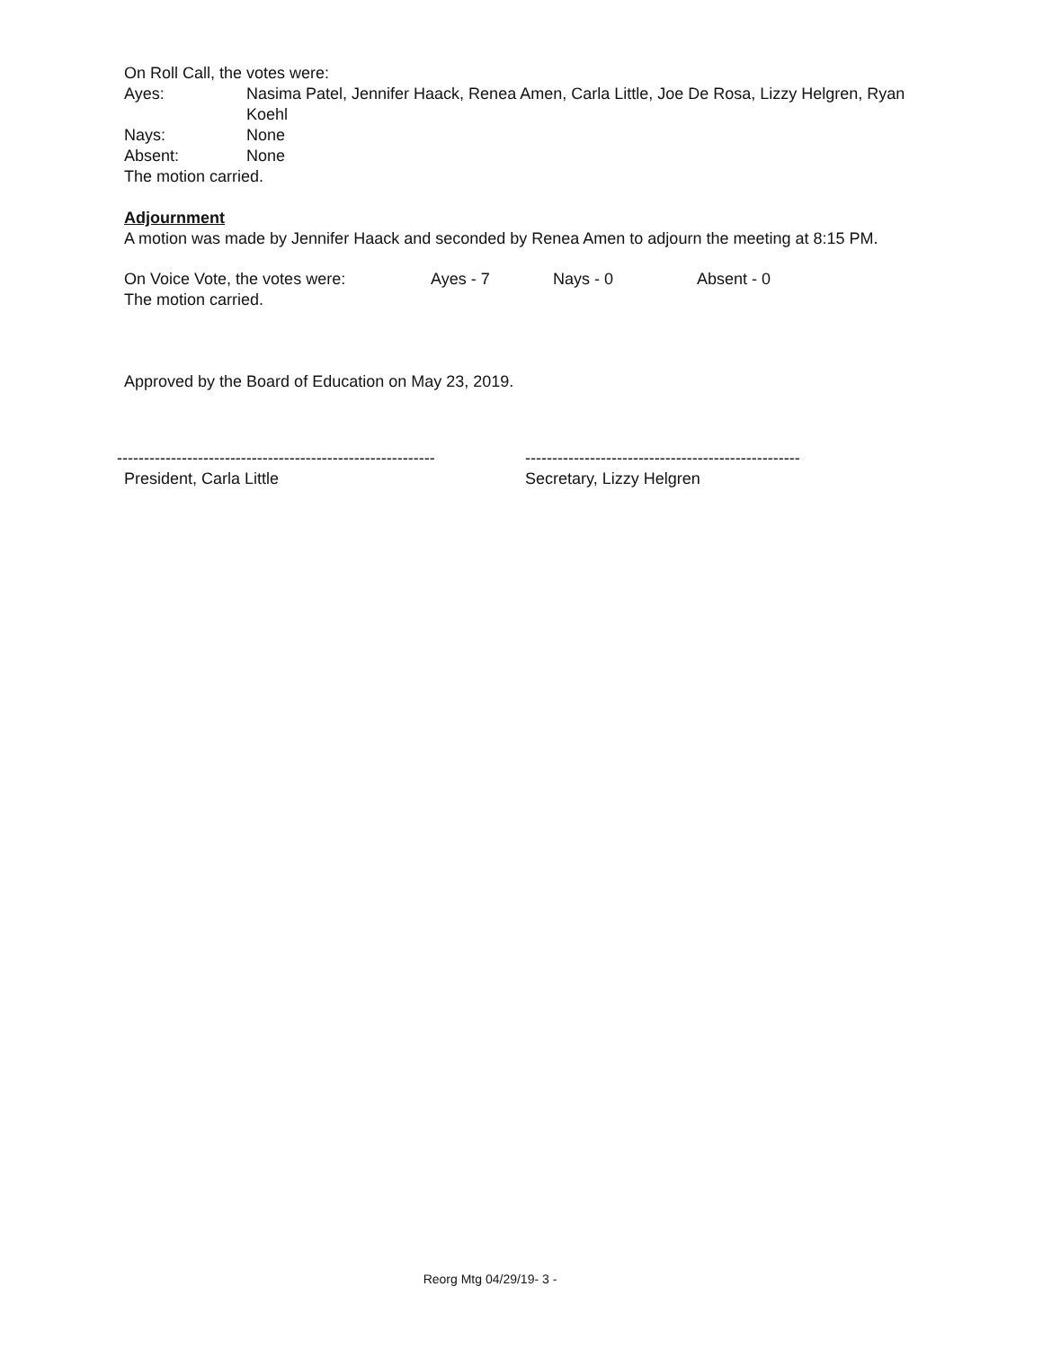On Roll Call, the votes were:
Ayes: Nasima Patel, Jennifer Haack, Renea Amen, Carla Little, Joe De Rosa, Lizzy Helgren, Ryan Koehl
Nays: None
Absent: None
The motion carried.
Adjournment
A motion was made by Jennifer Haack and seconded by Renea Amen to adjourn the meeting at 8:15 PM.
On Voice Vote, the votes were: Ayes - 7 Nays - 0 Absent - 0
The motion carried.
Approved by the Board of Education on May 23, 2019.
-----------------------------------------------------------
President, Carla Little
---------------------------------------------------
Secretary, Lizzy Helgren
Reorg Mtg 04/29/19- 3 -